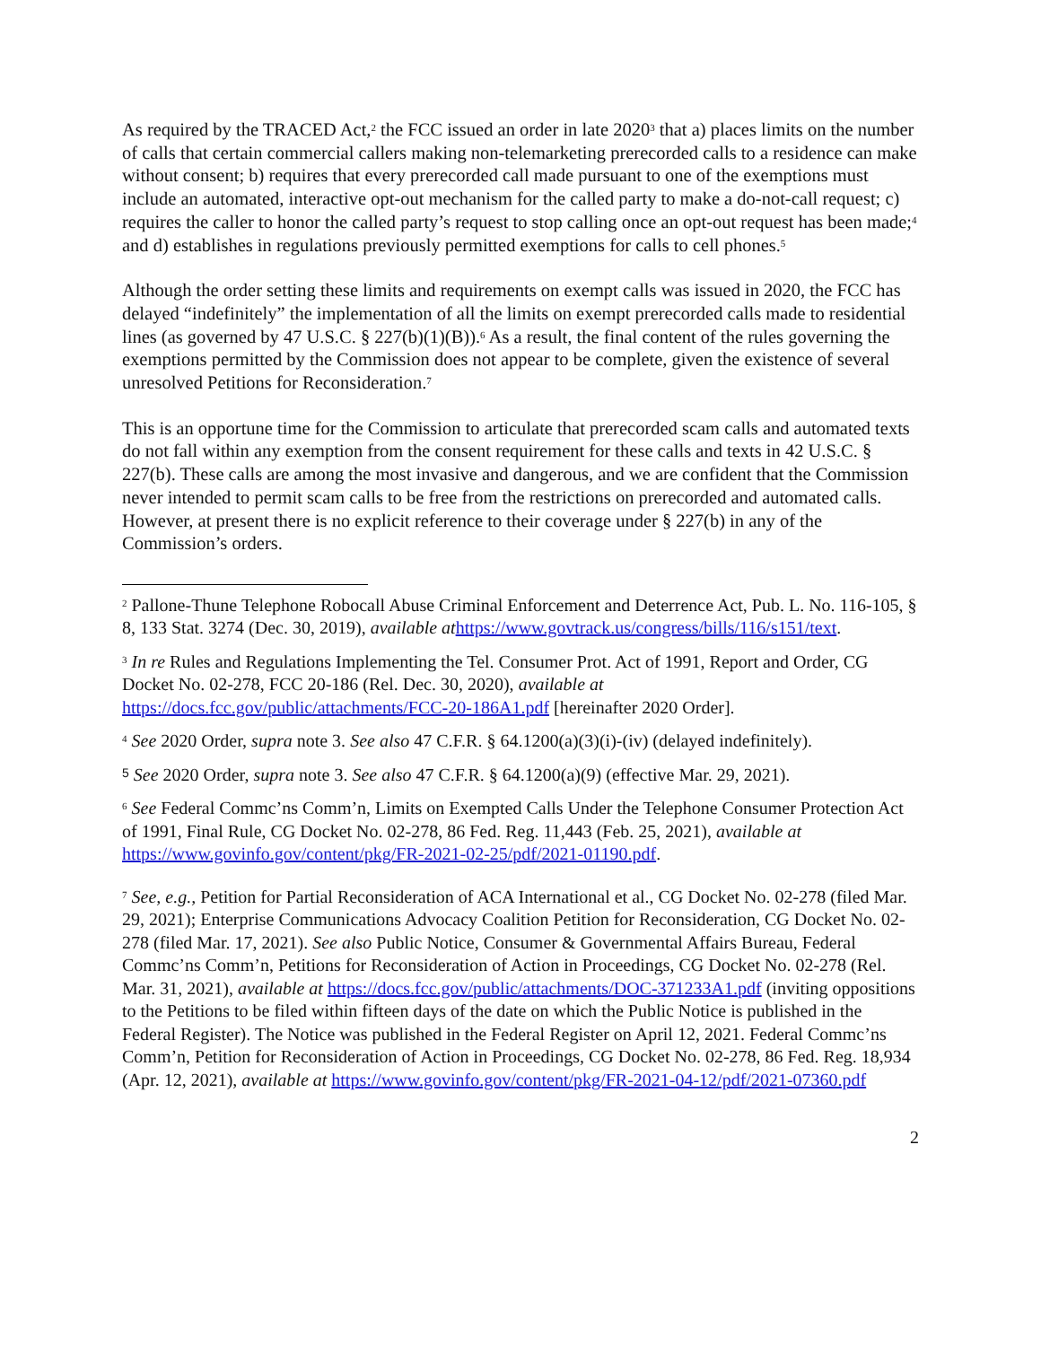As required by the TRACED Act,<sup>2</sup> the FCC issued an order in late 2020<sup>3</sup> that a) places limits on the number of calls that certain commercial callers making non-telemarketing prerecorded calls to a residence can make without consent; b) requires that every prerecorded call made pursuant to one of the exemptions must include an automated, interactive opt-out mechanism for the called party to make a do-not-call request; c) requires the caller to honor the called party’s request to stop calling once an opt-out request has been made;<sup>4</sup> and d) establishes in regulations previously permitted exemptions for calls to cell phones.<sup>5</sup>
Although the order setting these limits and requirements on exempt calls was issued in 2020, the FCC has delayed “indefinitely” the implementation of all the limits on exempt prerecorded calls made to residential lines (as governed by 47 U.S.C. § 227(b)(1)(B)).<sup>6</sup> As a result, the final content of the rules governing the exemptions permitted by the Commission does not appear to be complete, given the existence of several unresolved Petitions for Reconsideration.<sup>7</sup>
This is an opportune time for the Commission to articulate that prerecorded scam calls and automated texts do not fall within any exemption from the consent requirement for these calls and texts in 42 U.S.C. § 227(b). These calls are among the most invasive and dangerous, and we are confident that the Commission never intended to permit scam calls to be free from the restrictions on prerecorded and automated calls. However, at present there is no explicit reference to their coverage under § 227(b) in any of the Commission’s orders.
<sup>2</sup> Pallone-Thune Telephone Robocall Abuse Criminal Enforcement and Deterrence Act, Pub. L. No. 116-105, § 8, 133 Stat. 3274 (Dec. 30, 2019), available at https://www.govtrack.us/congress/bills/116/s151/text.
<sup>3</sup> In re Rules and Regulations Implementing the Tel. Consumer Prot. Act of 1991, Report and Order, CG Docket No. 02-278, FCC 20-186 (Rel. Dec. 30, 2020), available at https://docs.fcc.gov/public/attachments/FCC-20-186A1.pdf [hereinafter 2020 Order].
<sup>4</sup> See 2020 Order, supra note 3. See also 47 C.F.R. § 64.1200(a)(3)(i)-(iv) (delayed indefinitely).
<sup>5</sup> See 2020 Order, supra note 3. See also 47 C.F.R. § 64.1200(a)(9) (effective Mar. 29, 2021).
<sup>6</sup> See Federal Commc’ns Comm’n, Limits on Exempted Calls Under the Telephone Consumer Protection Act of 1991, Final Rule, CG Docket No. 02-278, 86 Fed. Reg. 11,443 (Feb. 25, 2021), available at https://www.govinfo.gov/content/pkg/FR-2021-02-25/pdf/2021-01190.pdf.
<sup>7</sup> See, e.g., Petition for Partial Reconsideration of ACA International et al., CG Docket No. 02-278 (filed Mar. 29, 2021); Enterprise Communications Advocacy Coalition Petition for Reconsideration, CG Docket No. 02-278 (filed Mar. 17, 2021). See also Public Notice, Consumer & Governmental Affairs Bureau, Federal Commc’ns Comm’n, Petitions for Reconsideration of Action in Proceedings, CG Docket No. 02-278 (Rel. Mar. 31, 2021), available at https://docs.fcc.gov/public/attachments/DOC-371233A1.pdf (inviting oppositions to the Petitions to be filed within fifteen days of the date on which the Public Notice is published in the Federal Register). The Notice was published in the Federal Register on April 12, 2021. Federal Commc’ns Comm’n, Petition for Reconsideration of Action in Proceedings, CG Docket No. 02-278, 86 Fed. Reg. 18,934 (Apr. 12, 2021), available at https://www.govinfo.gov/content/pkg/FR-2021-04-12/pdf/2021-07360.pdf
2